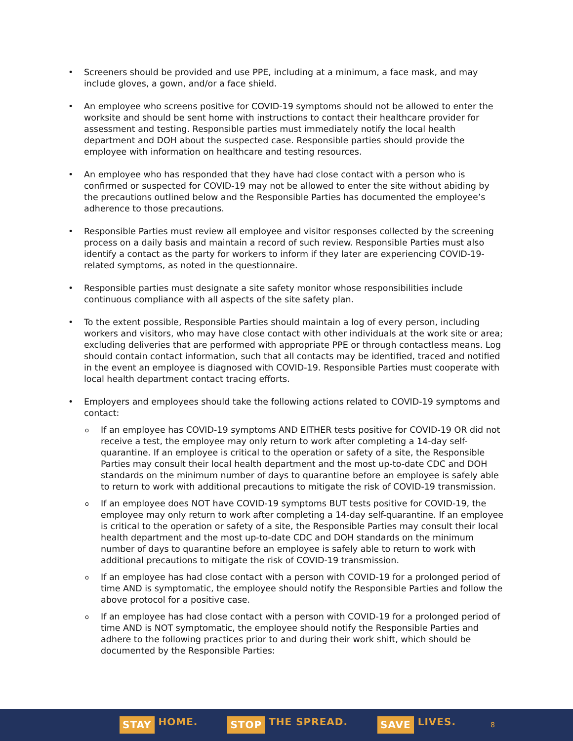• Screeners should be provided and use PPE, including at a minimum, a face mask, and may include gloves, a gown, and/or a face shield.
• An employee who screens positive for COVID-19 symptoms should not be allowed to enter the worksite and should be sent home with instructions to contact their healthcare provider for assessment and testing. Responsible parties must immediately notify the local health department and DOH about the suspected case. Responsible parties should provide the employee with information on healthcare and testing resources.
• An employee who has responded that they have had close contact with a person who is confirmed or suspected for COVID-19 may not be allowed to enter the site without abiding by the precautions outlined below and the Responsible Parties has documented the employee’s adherence to those precautions.
• Responsible Parties must review all employee and visitor responses collected by the screening process on a daily basis and maintain a record of such review. Responsible Parties must also identify a contact as the party for workers to inform if they later are experiencing COVID-19-related symptoms, as noted in the questionnaire.
• Responsible parties must designate a site safety monitor whose responsibilities include continuous compliance with all aspects of the site safety plan.
• To the extent possible, Responsible Parties should maintain a log of every person, including workers and visitors, who may have close contact with other individuals at the work site or area; excluding deliveries that are performed with appropriate PPE or through contactless means. Log should contain contact information, such that all contacts may be identified, traced and notified in the event an employee is diagnosed with COVID-19. Responsible Parties must cooperate with local health department contact tracing efforts.
• Employers and employees should take the following actions related to COVID-19 symptoms and contact:
o If an employee has COVID-19 symptoms AND EITHER tests positive for COVID-19 OR did not receive a test, the employee may only return to work after completing a 14-day self-quarantine. If an employee is critical to the operation or safety of a site, the Responsible Parties may consult their local health department and the most up-to-date CDC and DOH standards on the minimum number of days to quarantine before an employee is safely able to return to work with additional precautions to mitigate the risk of COVID-19 transmission.
o If an employee does NOT have COVID-19 symptoms BUT tests positive for COVID-19, the employee may only return to work after completing a 14-day self-quarantine. If an employee is critical to the operation or safety of a site, the Responsible Parties may consult their local health department and the most up-to-date CDC and DOH standards on the minimum number of days to quarantine before an employee is safely able to return to work with additional precautions to mitigate the risk of COVID-19 transmission.
o If an employee has had close contact with a person with COVID-19 for a prolonged period of time AND is symptomatic, the employee should notify the Responsible Parties and follow the above protocol for a positive case.
o If an employee has had close contact with a person with COVID-19 for a prolonged period of time AND is NOT symptomatic, the employee should notify the Responsible Parties and adhere to the following practices prior to and during their work shift, which should be documented by the Responsible Parties:
STAY HOME.
STOP THE SPREAD.
SAVE LIVES.
8